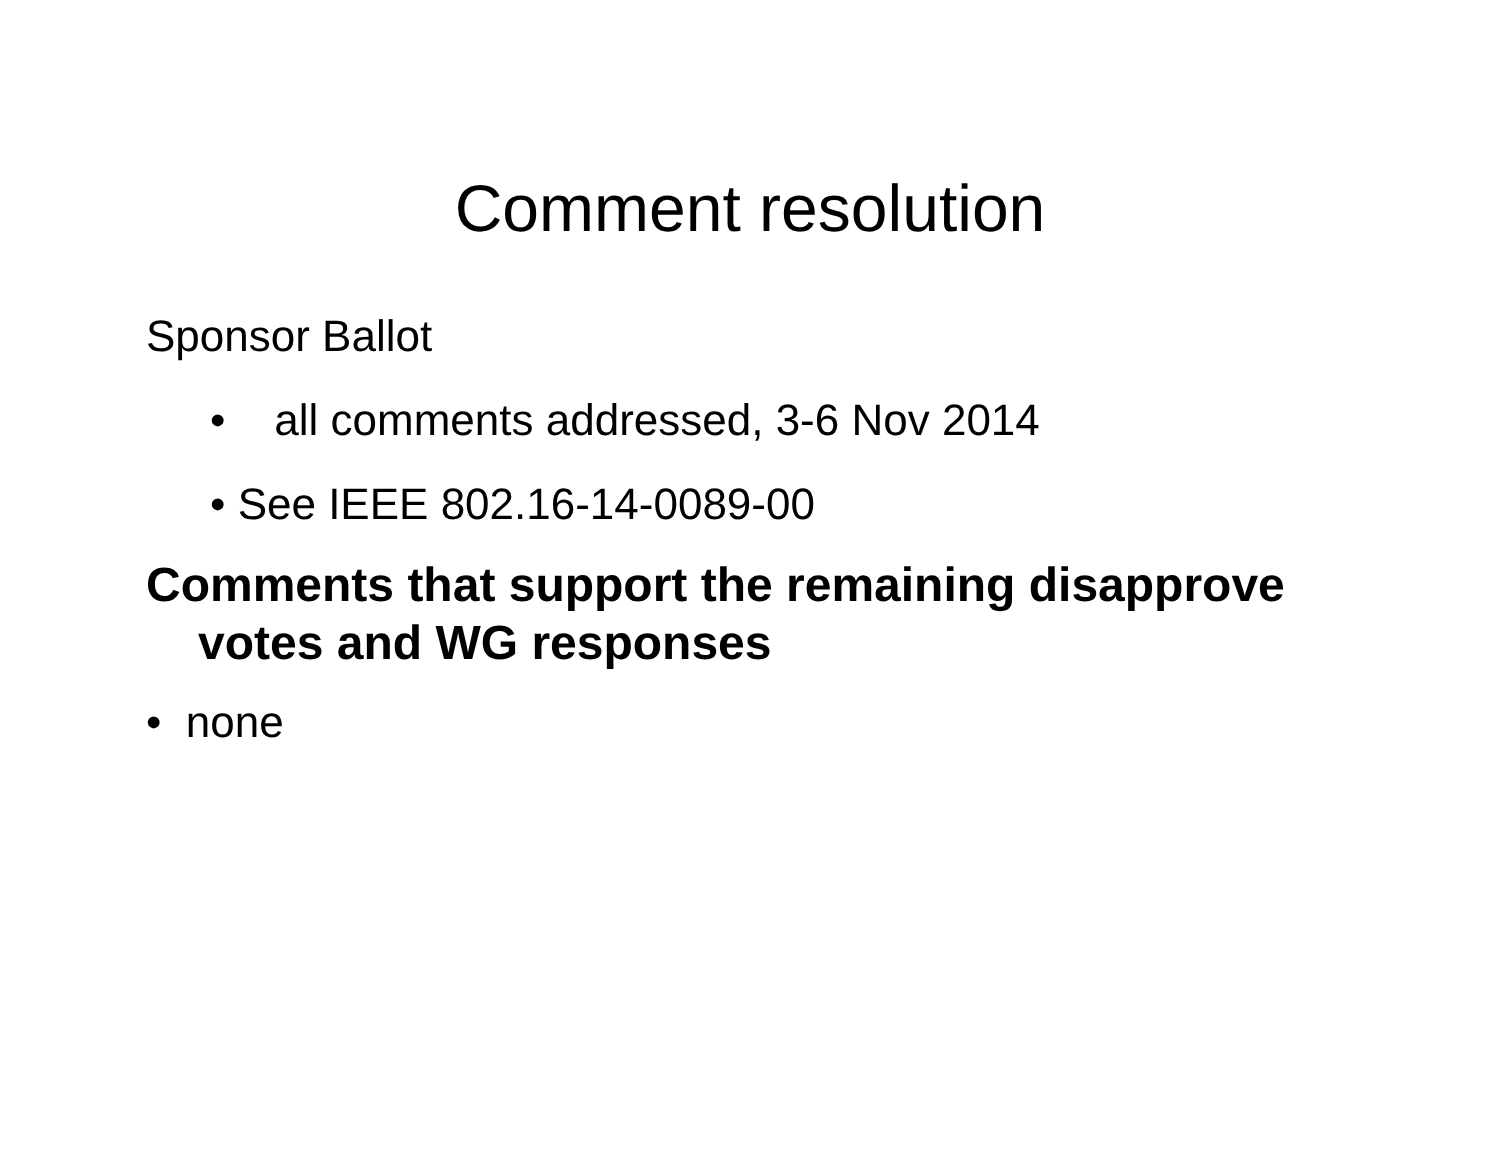Comment resolution
Sponsor Ballot
• all comments addressed, 3-6 Nov 2014
• See IEEE 802.16-14-0089-00
Comments that support the remaining disapprove votes and WG responses
• none